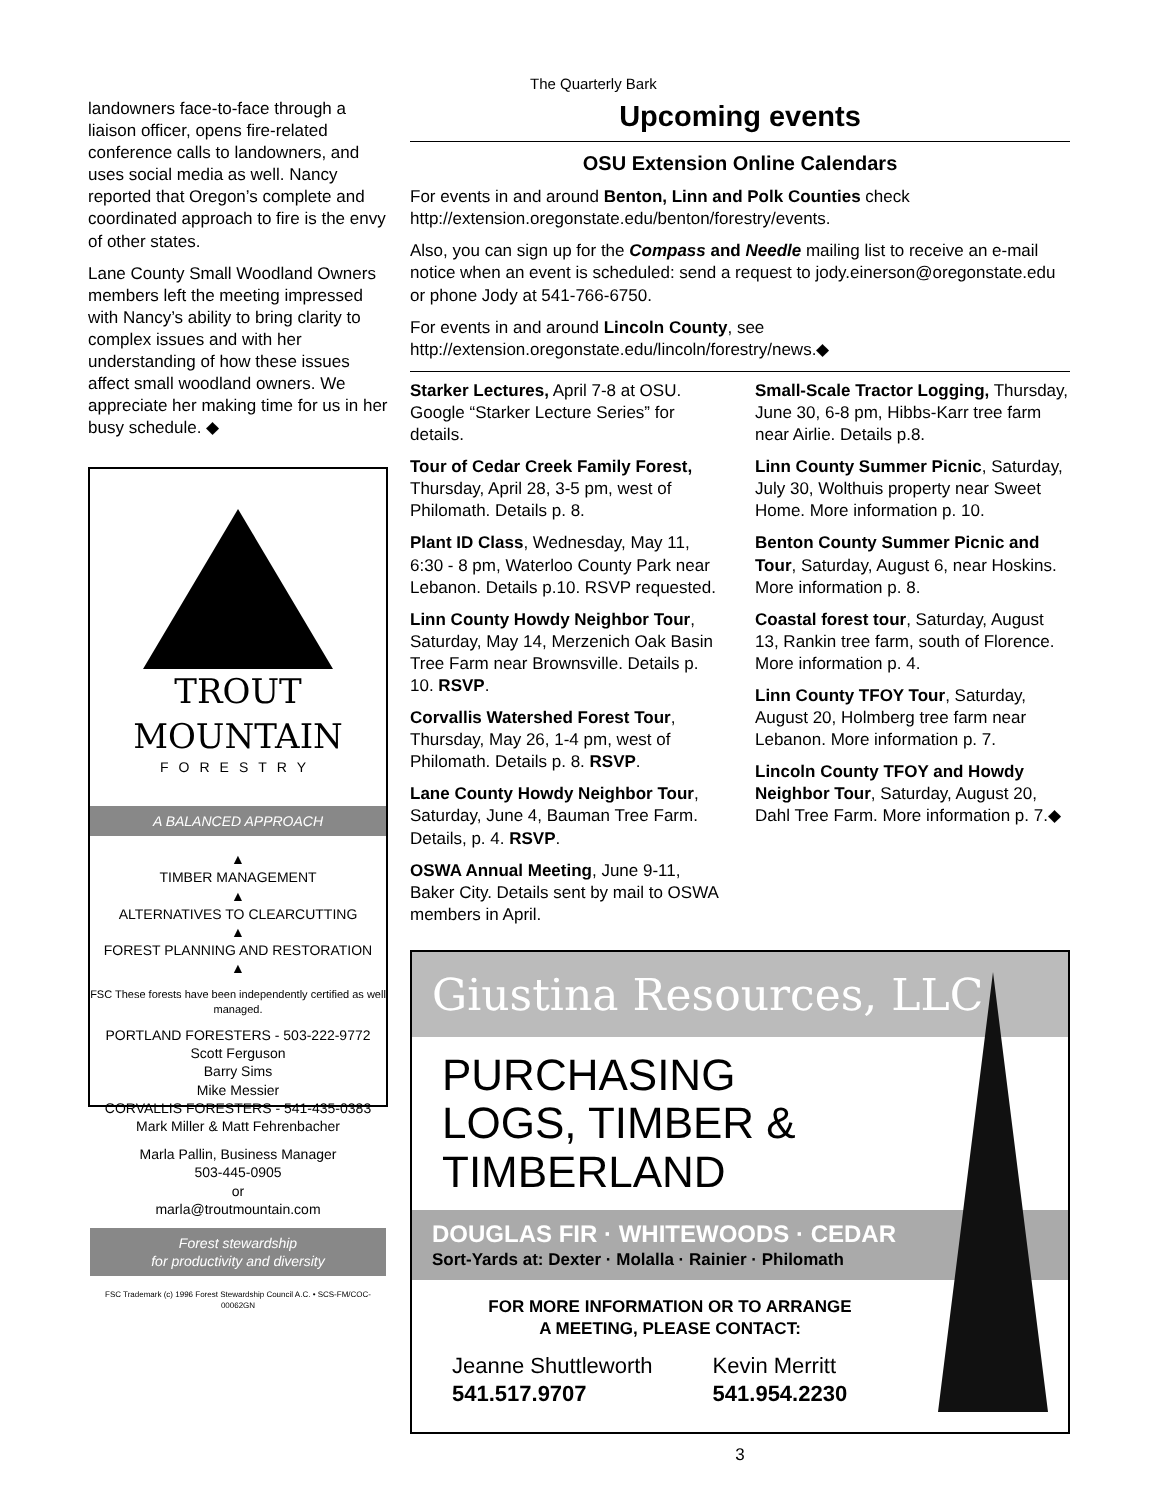landowners face-to-face through a liaison officer, opens fire-related conference calls to landowners, and uses social media as well. Nancy reported that Oregon’s complete and coordinated approach to fire is the envy of other states.
Lane County Small Woodland Owners members left the meeting impressed with Nancy’s ability to bring clarity to complex issues and with her understanding of how these issues affect small woodland owners. We appreciate her making time for us in her busy schedule. ◆
TROUT
MOUNTAIN
FORESTRY
A BALANCED APPROACH
▲
TIMBER MANAGEMENT
▲
ALTERNATIVES TO CLEARCUTTING
▲
FOREST PLANNING AND RESTORATION
▲
FSC These forests have been independently certified as well managed.
PORTLAND FORESTERS - 503-222-9772
Scott Ferguson
Barry Sims
Mike Messier
CORVALLIS FORESTERS - 541-435-0383
Mark Miller & Matt Fehrenbacher
Marla Pallin, Business Manager
503-445-0905
or
marla@troutmountain.com
Forest stewardship
for productivity and diversity
FSC Trademark (c) 1996 Forest Stewardship Council A.C. • SCS-FM/COC-00062GN
The Quarterly Bark
Upcoming events
OSU Extension Online Calendars
For events in and around Benton, Linn and Polk Counties check http://extension.oregonstate.edu/benton/forestry/events.
Also, you can sign up for the Compass and Needle mailing list to receive an e-mail notice when an event is scheduled: send a request to jody.einerson@oregonstate.edu or phone Jody at 541-766-6750.
For events in and around Lincoln County, see http://extension.oregonstate.edu/lincoln/forestry/news.◆
Starker Lectures, April 7-8 at OSU. Google “Starker Lecture Series” for details.
Tour of Cedar Creek Family Forest, Thursday, April 28, 3-5 pm, west of Philomath. Details p. 8.
Plant ID Class, Wednesday, May 11, 6:30 - 8 pm, Waterloo County Park near Lebanon. Details p.10. RSVP requested.
Linn County Howdy Neighbor Tour, Saturday, May 14, Merzenich Oak Basin Tree Farm near Brownsville. Details p. 10. RSVP.
Corvallis Watershed Forest Tour, Thursday, May 26, 1-4 pm, west of Philomath. Details p. 8. RSVP.
Lane County Howdy Neighbor Tour, Saturday, June 4, Bauman Tree Farm. Details, p. 4. RSVP.
OSWA Annual Meeting, June 9-11, Baker City. Details sent by mail to OSWA members in April.
Small-Scale Tractor Logging, Thursday, June 30, 6-8 pm, Hibbs-Karr tree farm near Airlie. Details p.8.
Linn County Summer Picnic, Saturday, July 30, Wolthuis property near Sweet Home. More information p. 10.
Benton County Summer Picnic and Tour, Saturday, August 6, near Hoskins. More information p. 8.
Coastal forest tour, Saturday, August 13, Rankin tree farm, south of Florence. More information p. 4.
Linn County TFOY Tour, Saturday, August 20, Holmberg tree farm near Lebanon. More information p. 7.
Lincoln County TFOY and Howdy Neighbor Tour, Saturday, August 20, Dahl Tree Farm. More information p. 7.◆
Giustina Resources, LLC
PURCHASING
LOGS, TIMBER &
TIMBERLAND
DOUGLAS FIR · WHITEWOODS · CEDAR
Sort-Yards at: Dexter · Molalla · Rainier · Philomath
FOR MORE INFORMATION OR TO ARRANGE
A MEETING, PLEASE CONTACT:
Jeanne Shuttleworth
541.517.9707
Kevin Merritt
541.954.2230
3